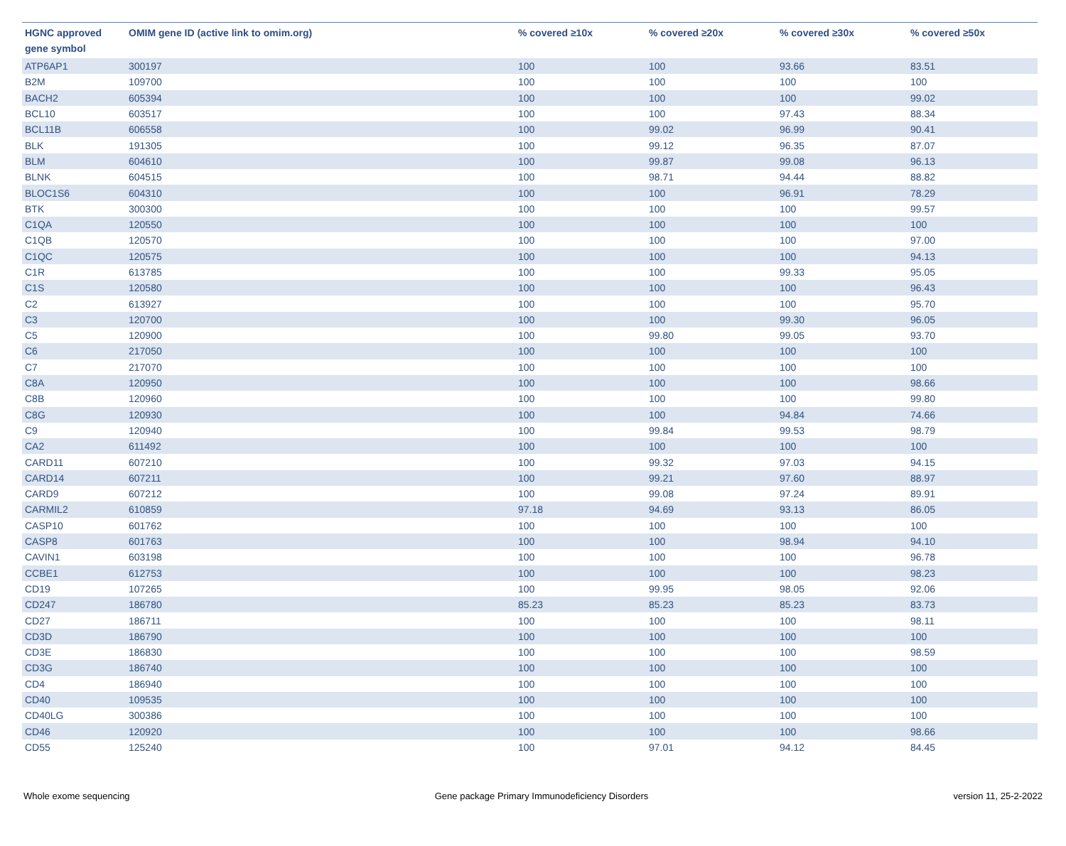| HGNC approved gene symbol | OMIM gene ID (active link to omim.org) | % covered ≥10x | % covered ≥20x | % covered ≥30x | % covered ≥50x |
| --- | --- | --- | --- | --- | --- |
| ATP6AP1 | 300197 | 100 | 100 | 93.66 | 83.51 |
| B2M | 109700 | 100 | 100 | 100 | 100 |
| BACH2 | 605394 | 100 | 100 | 100 | 99.02 |
| BCL10 | 603517 | 100 | 100 | 97.43 | 88.34 |
| BCL11B | 606558 | 100 | 99.02 | 96.99 | 90.41 |
| BLK | 191305 | 100 | 99.12 | 96.35 | 87.07 |
| BLM | 604610 | 100 | 99.87 | 99.08 | 96.13 |
| BLNK | 604515 | 100 | 98.71 | 94.44 | 88.82 |
| BLOC1S6 | 604310 | 100 | 100 | 96.91 | 78.29 |
| BTK | 300300 | 100 | 100 | 100 | 99.57 |
| C1QA | 120550 | 100 | 100 | 100 | 100 |
| C1QB | 120570 | 100 | 100 | 100 | 97.00 |
| C1QC | 120575 | 100 | 100 | 100 | 94.13 |
| C1R | 613785 | 100 | 100 | 99.33 | 95.05 |
| C1S | 120580 | 100 | 100 | 100 | 96.43 |
| C2 | 613927 | 100 | 100 | 100 | 95.70 |
| C3 | 120700 | 100 | 100 | 99.30 | 96.05 |
| C5 | 120900 | 100 | 99.80 | 99.05 | 93.70 |
| C6 | 217050 | 100 | 100 | 100 | 100 |
| C7 | 217070 | 100 | 100 | 100 | 100 |
| C8A | 120950 | 100 | 100 | 100 | 98.66 |
| C8B | 120960 | 100 | 100 | 100 | 99.80 |
| C8G | 120930 | 100 | 100 | 94.84 | 74.66 |
| C9 | 120940 | 100 | 99.84 | 99.53 | 98.79 |
| CA2 | 611492 | 100 | 100 | 100 | 100 |
| CARD11 | 607210 | 100 | 99.32 | 97.03 | 94.15 |
| CARD14 | 607211 | 100 | 99.21 | 97.60 | 88.97 |
| CARD9 | 607212 | 100 | 99.08 | 97.24 | 89.91 |
| CARMIL2 | 610859 | 97.18 | 94.69 | 93.13 | 86.05 |
| CASP10 | 601762 | 100 | 100 | 100 | 100 |
| CASP8 | 601763 | 100 | 100 | 98.94 | 94.10 |
| CAVIN1 | 603198 | 100 | 100 | 100 | 96.78 |
| CCBE1 | 612753 | 100 | 100 | 100 | 98.23 |
| CD19 | 107265 | 100 | 99.95 | 98.05 | 92.06 |
| CD247 | 186780 | 85.23 | 85.23 | 85.23 | 83.73 |
| CD27 | 186711 | 100 | 100 | 100 | 98.11 |
| CD3D | 186790 | 100 | 100 | 100 | 100 |
| CD3E | 186830 | 100 | 100 | 100 | 98.59 |
| CD3G | 186740 | 100 | 100 | 100 | 100 |
| CD4 | 186940 | 100 | 100 | 100 | 100 |
| CD40 | 109535 | 100 | 100 | 100 | 100 |
| CD40LG | 300386 | 100 | 100 | 100 | 100 |
| CD46 | 120920 | 100 | 100 | 100 | 98.66 |
| CD55 | 125240 | 100 | 97.01 | 94.12 | 84.45 |
Whole exome sequencing Gene package Primary Immunodeficiency Disorders version 11, 25-2-2022